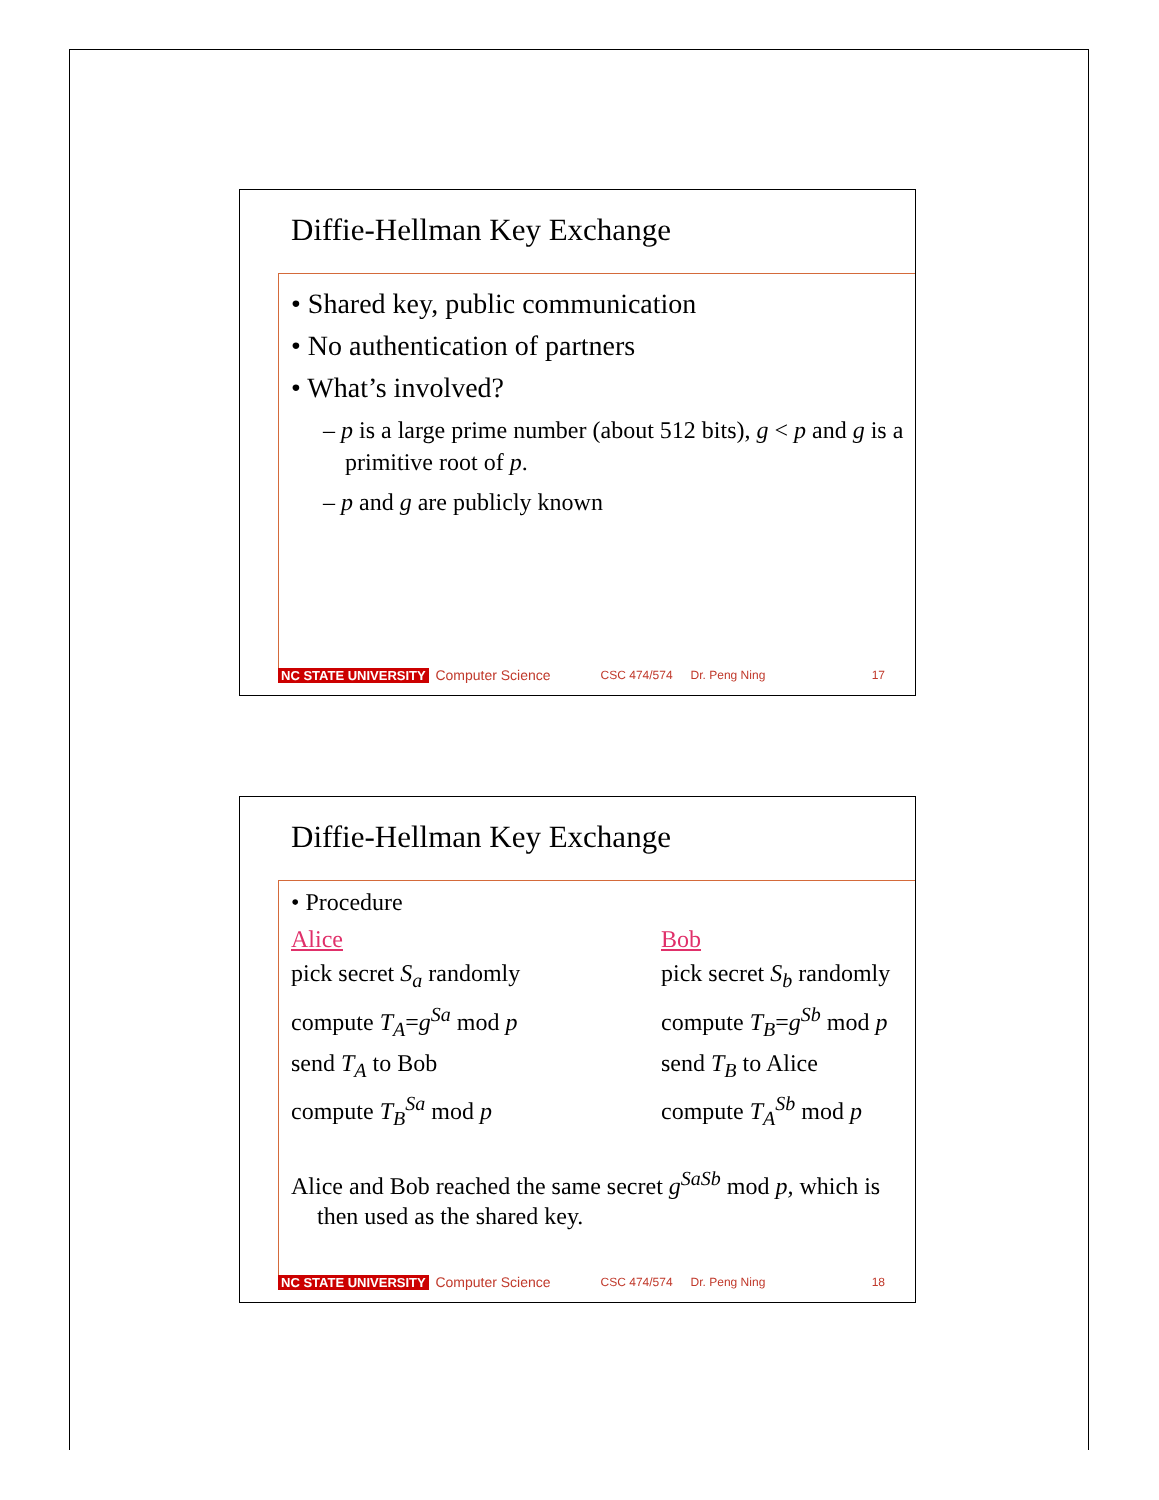Diffie-Hellman Key Exchange
• Shared key, public communication
• No authentication of partners
• What’s involved?
– p is a large prime number (about 512 bits), g < p and g is a primitive root of p.
– p and g are publicly known
NC STATE UNIVERSITY Computer Science CSC 474/574 Dr. Peng Ning 17
Diffie-Hellman Key Exchange
• Procedure
Alice Bob
pick secret S<sub>a</sub> randomly pick secret S<sub>b</sub> randomly
compute T<sub>A</sub>=g<sup>Sa</sup> mod p compute T<sub>B</sub>=g<sup>Sb</sup> mod p
send T<sub>A</sub> to Bob send T<sub>B</sub> to Alice
compute T<sub>B</sub><sup>Sa</sup> mod p compute T<sub>A</sub><sup>Sb</sup> mod p
Alice and Bob reached the same secret g<sup>SaSb</sup> mod p, which is then used as the shared key.
NC STATE UNIVERSITY Computer Science CSC 474/574 Dr. Peng Ning 18